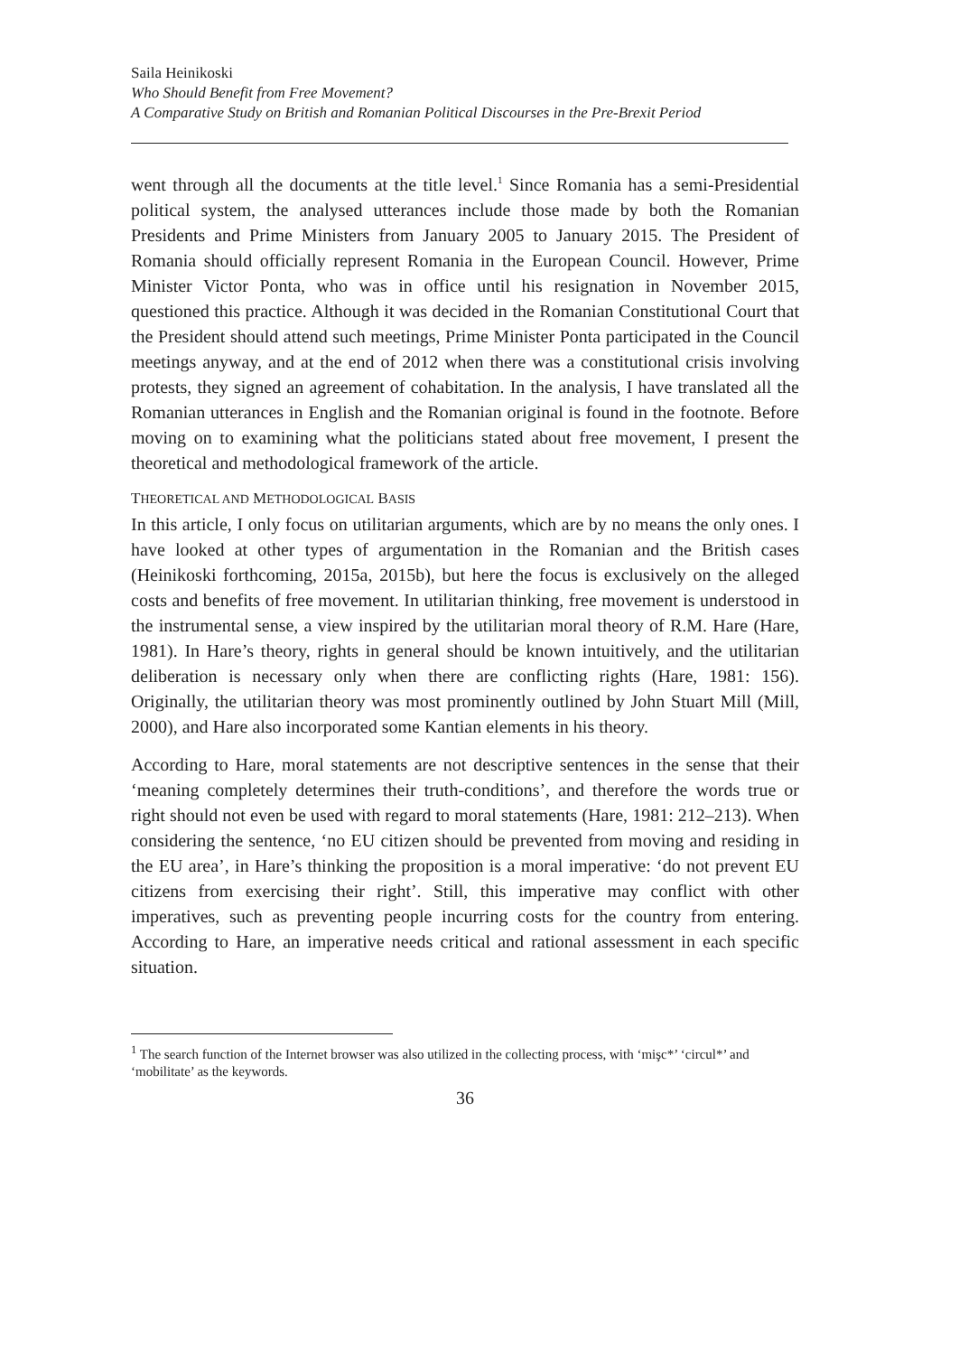Saila Heinikoski
Who Should Benefit from Free Movement?
A Comparative Study on British and Romanian Political Discourses in the Pre-Brexit Period
went through all the documents at the title level.<sup>1</sup> Since Romania has a semi-Presidential political system, the analysed utterances include those made by both the Romanian Presidents and Prime Ministers from January 2005 to January 2015. The President of Romania should officially represent Romania in the European Council. However, Prime Minister Victor Ponta, who was in office until his resignation in November 2015, questioned this practice. Although it was decided in the Romanian Constitutional Court that the President should attend such meetings, Prime Minister Ponta participated in the Council meetings anyway, and at the end of 2012 when there was a constitutional crisis involving protests, they signed an agreement of cohabitation. In the analysis, I have translated all the Romanian utterances in English and the Romanian original is found in the footnote. Before moving on to examining what the politicians stated about free movement, I present the theoretical and methodological framework of the article.
THEORETICAL AND METHODOLOGICAL BASIS
In this article, I only focus on utilitarian arguments, which are by no means the only ones. I have looked at other types of argumentation in the Romanian and the British cases (Heinikoski forthcoming, 2015a, 2015b), but here the focus is exclusively on the alleged costs and benefits of free movement. In utilitarian thinking, free movement is understood in the instrumental sense, a view inspired by the utilitarian moral theory of R.M. Hare (Hare, 1981). In Hare’s theory, rights in general should be known intuitively, and the utilitarian deliberation is necessary only when there are conflicting rights (Hare, 1981: 156). Originally, the utilitarian theory was most prominently outlined by John Stuart Mill (Mill, 2000), and Hare also incorporated some Kantian elements in his theory.
According to Hare, moral statements are not descriptive sentences in the sense that their ‘meaning completely determines their truth-conditions’, and therefore the words true or right should not even be used with regard to moral statements (Hare, 1981: 212–213). When considering the sentence, ‘no EU citizen should be prevented from moving and residing in the EU area’, in Hare’s thinking the proposition is a moral imperative: ‘do not prevent EU citizens from exercising their right’. Still, this imperative may conflict with other imperatives, such as preventing people incurring costs for the country from entering. According to Hare, an imperative needs critical and rational assessment in each specific situation.
<sup>1</sup> The search function of the Internet browser was also utilized in the collecting process, with ‘mişc*’ ‘circul*’ and ‘mobilitate’ as the keywords.
36